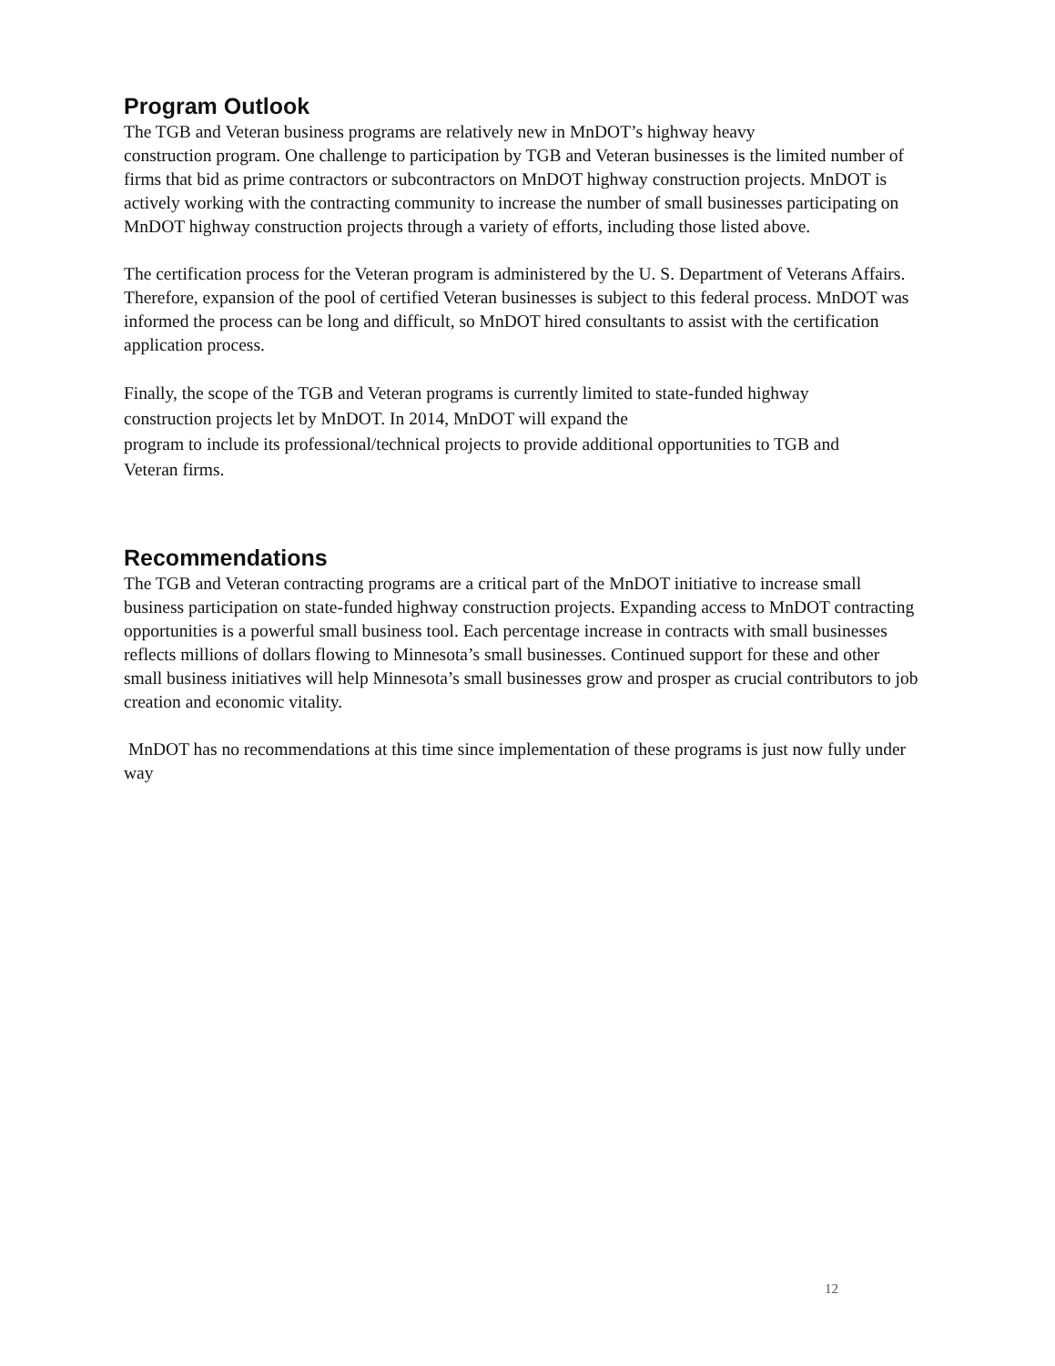Program Outlook
The TGB and Veteran business programs are relatively new in MnDOT’s highway heavy
construction program. One challenge to participation by TGB and Veteran businesses is the limited number of firms that bid as prime contractors or subcontractors on MnDOT highway construction projects. MnDOT is actively working with the contracting community to increase the number of small businesses participating on MnDOT highway construction projects through a variety of efforts, including those listed above.
The certification process for the Veteran program is administered by the U. S. Department of Veterans Affairs. Therefore, expansion of the pool of certified Veteran businesses is subject to this federal process. MnDOT was informed the process can be long and difficult, so MnDOT hired consultants to assist with the certification application process.
Finally, the scope of the TGB and Veteran programs is currently limited to state-funded highway construction projects let by MnDOT. In 2014, MnDOT will expand the
program to include its professional/technical projects to provide additional opportunities to TGB and Veteran firms.
Recommendations
The TGB and Veteran contracting programs are a critical part of the MnDOT initiative to increase small business participation on state-funded highway construction projects. Expanding access to MnDOT contracting opportunities is a powerful small business tool. Each percentage increase in contracts with small businesses reflects millions of dollars flowing to Minnesota’s small businesses. Continued support for these and other small business initiatives will help Minnesota’s small businesses grow and prosper as crucial contributors to job creation and economic vitality.
MnDOT has no recommendations at this time since implementation of these programs is just now fully under way
12